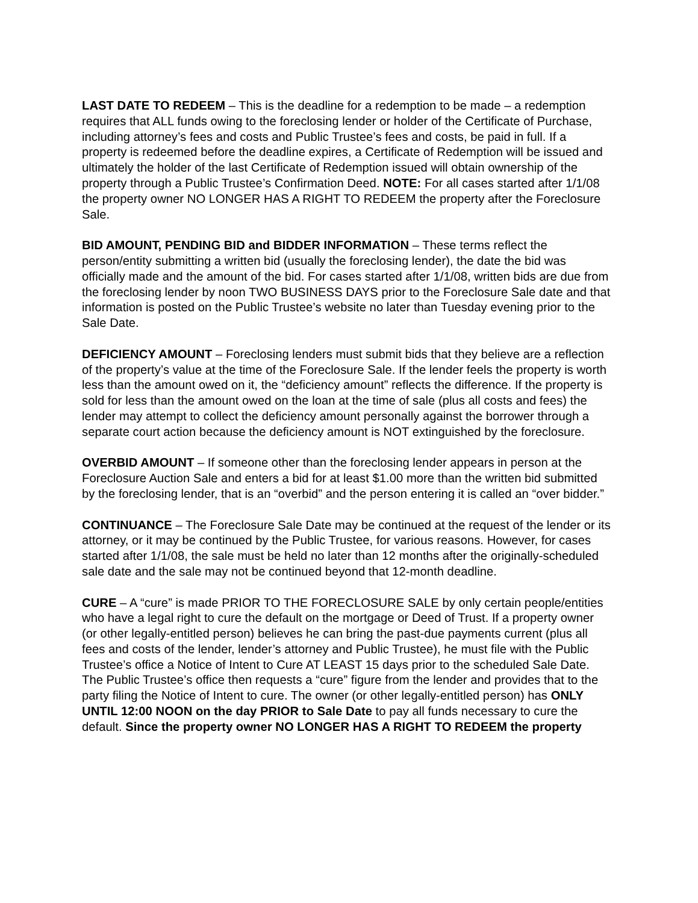LAST DATE TO REDEEM – This is the deadline for a redemption to be made – a redemption requires that ALL funds owing to the foreclosing lender or holder of the Certificate of Purchase, including attorney’s fees and costs and Public Trustee’s fees and costs, be paid in full. If a property is redeemed before the deadline expires, a Certificate of Redemption will be issued and ultimately the holder of the last Certificate of Redemption issued will obtain ownership of the property through a Public Trustee’s Confirmation Deed. NOTE: For all cases started after 1/1/08 the property owner NO LONGER HAS A RIGHT TO REDEEM the property after the Foreclosure Sale.
BID AMOUNT, PENDING BID and BIDDER INFORMATION – These terms reflect the person/entity submitting a written bid (usually the foreclosing lender), the date the bid was officially made and the amount of the bid. For cases started after 1/1/08, written bids are due from the foreclosing lender by noon TWO BUSINESS DAYS prior to the Foreclosure Sale date and that information is posted on the Public Trustee’s website no later than Tuesday evening prior to the Sale Date.
DEFICIENCY AMOUNT – Foreclosing lenders must submit bids that they believe are a reflection of the property’s value at the time of the Foreclosure Sale. If the lender feels the property is worth less than the amount owed on it, the “deficiency amount” reflects the difference. If the property is sold for less than the amount owed on the loan at the time of sale (plus all costs and fees) the lender may attempt to collect the deficiency amount personally against the borrower through a separate court action because the deficiency amount is NOT extinguished by the foreclosure.
OVERBID AMOUNT – If someone other than the foreclosing lender appears in person at the Foreclosure Auction Sale and enters a bid for at least $1.00 more than the written bid submitted by the foreclosing lender, that is an “overbid” and the person entering it is called an “over bidder.”
CONTINUANCE – The Foreclosure Sale Date may be continued at the request of the lender or its attorney, or it may be continued by the Public Trustee, for various reasons. However, for cases started after 1/1/08, the sale must be held no later than 12 months after the originally-scheduled sale date and the sale may not be continued beyond that 12-month deadline.
CURE – A “cure” is made PRIOR TO THE FORECLOSURE SALE by only certain people/entities who have a legal right to cure the default on the mortgage or Deed of Trust. If a property owner (or other legally-entitled person) believes he can bring the past-due payments current (plus all fees and costs of the lender, lender’s attorney and Public Trustee), he must file with the Public Trustee’s office a Notice of Intent to Cure AT LEAST 15 days prior to the scheduled Sale Date. The Public Trustee’s office then requests a “cure” figure from the lender and provides that to the party filing the Notice of Intent to cure. The owner (or other legally-entitled person) has ONLY UNTIL 12:00 NOON on the day PRIOR to Sale Date to pay all funds necessary to cure the default. Since the property owner NO LONGER HAS A RIGHT TO REDEEM the property